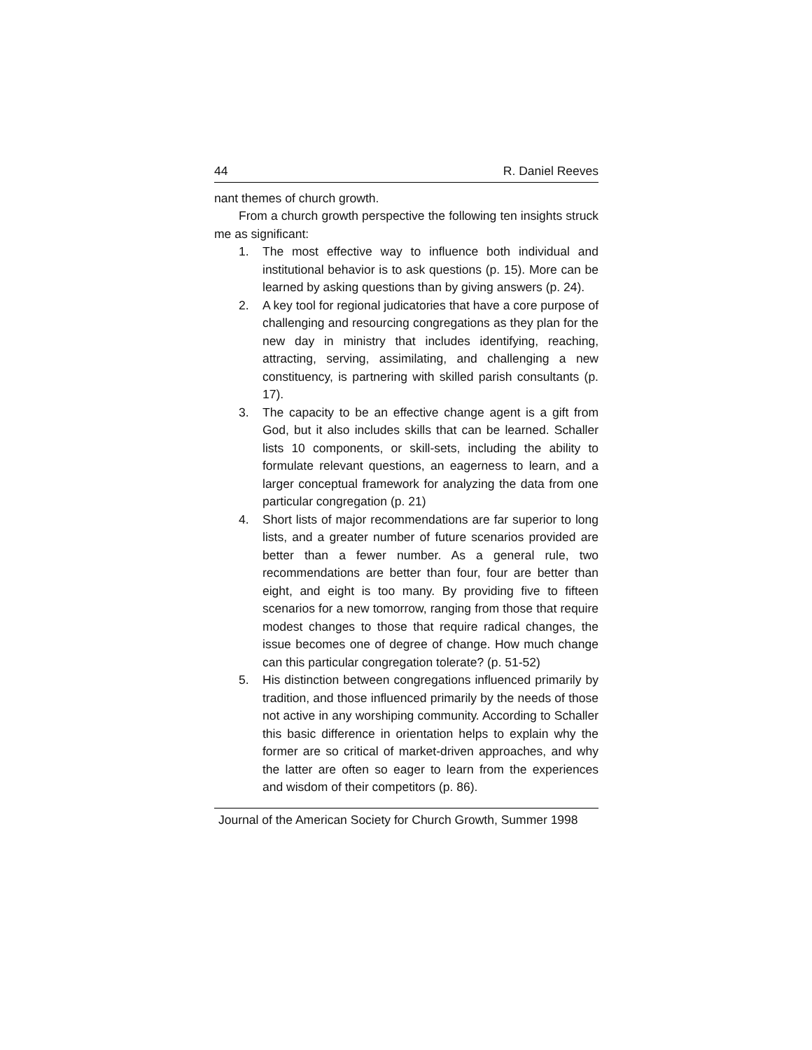44 R. Daniel Reeves
nant themes of church growth.
From a church growth perspective the following ten insights struck me as significant:
1. The most effective way to influence both individual and institutional behavior is to ask questions (p. 15). More can be learned by asking questions than by giving answers (p. 24).
2. A key tool for regional judicatories that have a core purpose of challenging and resourcing congregations as they plan for the new day in ministry that includes identifying, reaching, attracting, serving, assimilating, and challenging a new constituency, is partnering with skilled parish consultants (p. 17).
3. The capacity to be an effective change agent is a gift from God, but it also includes skills that can be learned. Schaller lists 10 components, or skill-sets, including the ability to formulate relevant questions, an eagerness to learn, and a larger conceptual framework for analyzing the data from one particular congregation (p. 21)
4. Short lists of major recommendations are far superior to long lists, and a greater number of future scenarios provided are better than a fewer number. As a general rule, two recommendations are better than four, four are better than eight, and eight is too many. By providing five to fifteen scenarios for a new tomorrow, ranging from those that require modest changes to those that require radical changes, the issue becomes one of degree of change. How much change can this particular congregation tolerate? (p. 51-52)
5. His distinction between congregations influenced primarily by tradition, and those influenced primarily by the needs of those not active in any worshiping community. According to Schaller this basic difference in orientation helps to explain why the former are so critical of market-driven approaches, and why the latter are often so eager to learn from the experiences and wisdom of their competitors (p. 86).
Journal of the American Society for Church Growth, Summer 1998